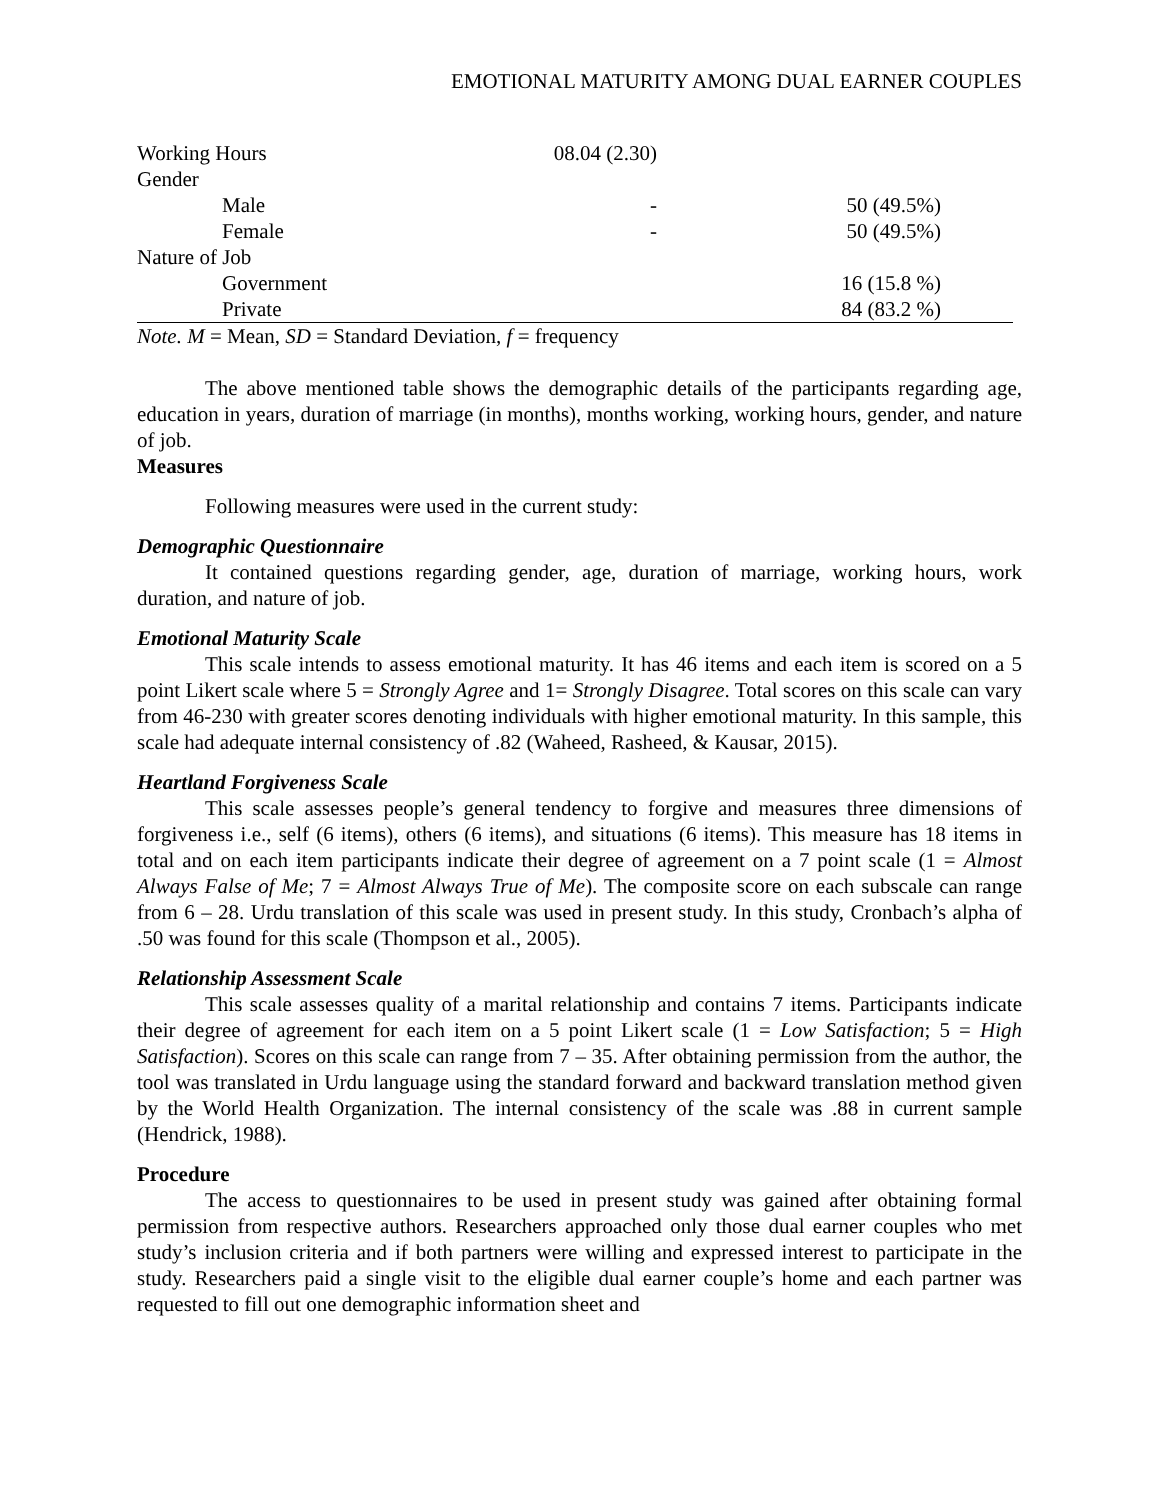EMOTIONAL MATURITY AMONG DUAL EARNER COUPLES
| Working Hours | 08.04 (2.30) | |
| Gender | | |
| Male | - | 50 (49.5%) |
| Female | - | 50 (49.5%) |
| Nature of Job | | |
| Government | | 16 (15.8 %) |
| Private | | 84 (83.2 %) |
Note. M = Mean, SD = Standard Deviation, f = frequency
The above mentioned table shows the demographic details of the participants regarding age, education in years, duration of marriage (in months), months working, working hours, gender, and nature of job.
Measures
Following measures were used in the current study:
Demographic Questionnaire
It contained questions regarding gender, age, duration of marriage, working hours, work duration, and nature of job.
Emotional Maturity Scale
This scale intends to assess emotional maturity. It has 46 items and each item is scored on a 5 point Likert scale where 5 = Strongly Agree and 1= Strongly Disagree. Total scores on this scale can vary from 46-230 with greater scores denoting individuals with higher emotional maturity. In this sample, this scale had adequate internal consistency of .82 (Waheed, Rasheed, & Kausar, 2015).
Heartland Forgiveness Scale
This scale assesses people’s general tendency to forgive and measures three dimensions of forgiveness i.e., self (6 items), others (6 items), and situations (6 items). This measure has 18 items in total and on each item participants indicate their degree of agreement on a 7 point scale (1 = Almost Always False of Me; 7 = Almost Always True of Me). The composite score on each subscale can range from 6 – 28. Urdu translation of this scale was used in present study. In this study, Cronbach’s alpha of .50 was found for this scale (Thompson et al., 2005).
Relationship Assessment Scale
This scale assesses quality of a marital relationship and contains 7 items. Participants indicate their degree of agreement for each item on a 5 point Likert scale (1 = Low Satisfaction; 5 = High Satisfaction). Scores on this scale can range from 7 – 35. After obtaining permission from the author, the tool was translated in Urdu language using the standard forward and backward translation method given by the World Health Organization. The internal consistency of the scale was .88 in current sample (Hendrick, 1988).
Procedure
The access to questionnaires to be used in present study was gained after obtaining formal permission from respective authors. Researchers approached only those dual earner couples who met study’s inclusion criteria and if both partners were willing and expressed interest to participate in the study. Researchers paid a single visit to the eligible dual earner couple’s home and each partner was requested to fill out one demographic information sheet and